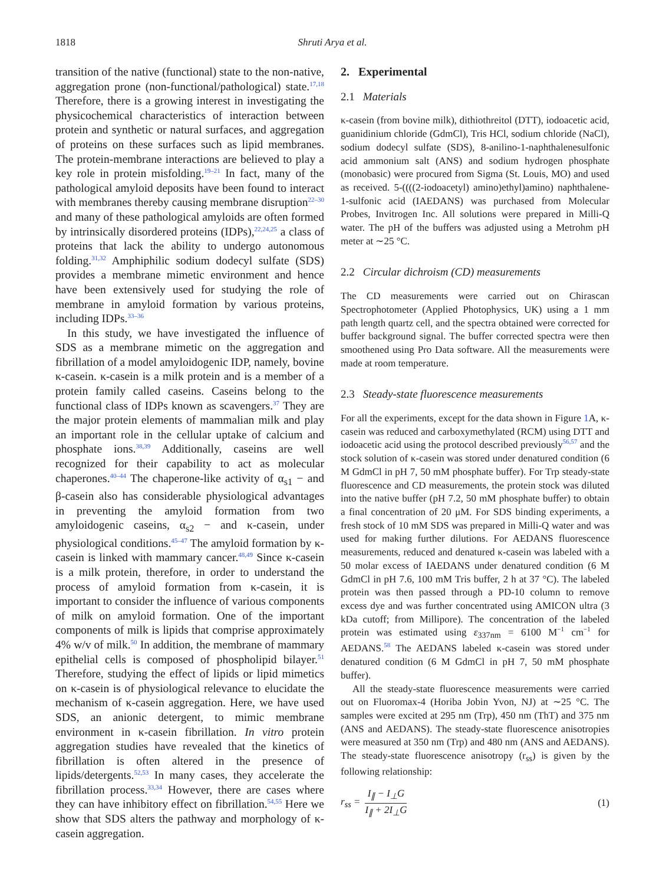1818 Shruti Arya et al.
transition of the native (functional) state to the non-native, aggregation prone (non-functional/pathological) state.<sup>17,18</sup> Therefore, there is a growing interest in investigating the physicochemical characteristics of interaction between protein and synthetic or natural surfaces, and aggregation of proteins on these surfaces such as lipid membranes. The protein-membrane interactions are believed to play a key role in protein misfolding.<sup>19–21</sup> In fact, many of the pathological amyloid deposits have been found to interact with membranes thereby causing membrane disruption<sup>22–30</sup> and many of these pathological amyloids are often formed by intrinsically disordered proteins (IDPs),<sup>22,24,25</sup> a class of proteins that lack the ability to undergo autonomous folding.<sup>31,32</sup> Amphiphilic sodium dodecyl sulfate (SDS) provides a membrane mimetic environment and hence have been extensively used for studying the role of membrane in amyloid formation by various proteins, including IDPs.<sup>33–36</sup>
In this study, we have investigated the influence of SDS as a membrane mimetic on the aggregation and fibrillation of a model amyloidogenic IDP, namely, bovine κ-casein. κ-casein is a milk protein and is a member of a protein family called caseins. Caseins belong to the functional class of IDPs known as scavengers.<sup>37</sup> They are the major protein elements of mammalian milk and play an important role in the cellular uptake of calcium and phosphate ions.<sup>38,39</sup> Additionally, caseins are well recognized for their capability to act as molecular chaperones.<sup>40–44</sup> The chaperone-like activity of α<sub>s1</sub> − and β-casein also has considerable physiological advantages in preventing the amyloid formation from two amyloidogenic caseins, α<sub>s2</sub> − and κ-casein, under physiological conditions.<sup>45–47</sup> The amyloid formation by κ-casein is linked with mammary cancer.<sup>48,49</sup> Since κ-casein is a milk protein, therefore, in order to understand the process of amyloid formation from κ-casein, it is important to consider the influence of various components of milk on amyloid formation. One of the important components of milk is lipids that comprise approximately 4% w/v of milk.<sup>50</sup> In addition, the membrane of mammary epithelial cells is composed of phospholipid bilayer.<sup>51</sup> Therefore, studying the effect of lipids or lipid mimetics on κ-casein is of physiological relevance to elucidate the mechanism of κ-casein aggregation. Here, we have used SDS, an anionic detergent, to mimic membrane environment in κ-casein fibrillation. In vitro protein aggregation studies have revealed that the kinetics of fibrillation is often altered in the presence of lipids/detergents.<sup>52,53</sup> In many cases, they accelerate the fibrillation process.<sup>33,34</sup> However, there are cases where they can have inhibitory effect on fibrillation.<sup>54,55</sup> Here we show that SDS alters the pathway and morphology of κ-casein aggregation.
2. Experimental
2.1 Materials
κ-casein (from bovine milk), dithiothreitol (DTT), iodoacetic acid, guanidinium chloride (GdmCl), Tris HCl, sodium chloride (NaCl), sodium dodecyl sulfate (SDS), 8-anilino-1-naphthalenesulfonic acid ammonium salt (ANS) and sodium hydrogen phosphate (monobasic) were procured from Sigma (St. Louis, MO) and used as received. 5-((((2-iodoacetyl) amino)ethyl)amino) naphthalene-1-sulfonic acid (IAEDANS) was purchased from Molecular Probes, Invitrogen Inc. All solutions were prepared in Milli-Q water. The pH of the buffers was adjusted using a Metrohm pH meter at ∼25 °C.
2.2 Circular dichroism (CD) measurements
The CD measurements were carried out on Chirascan Spectrophotometer (Applied Photophysics, UK) using a 1 mm path length quartz cell, and the spectra obtained were corrected for buffer background signal. The buffer corrected spectra were then smoothened using Pro Data software. All the measurements were made at room temperature.
2.3 Steady-state fluorescence measurements
For all the experiments, except for the data shown in Figure 1 A, κ-casein was reduced and carboxymethylated (RCM) using DTT and iodoacetic acid using the protocol described previously<sup>56,57</sup> and the stock solution of κ-casein was stored under denatured condition (6 M GdmCl in pH 7, 50 mM phosphate buffer). For Trp steady-state fluorescence and CD measurements, the protein stock was diluted into the native buffer (pH 7.2, 50 mM phosphate buffer) to obtain a final concentration of 20 μM. For SDS binding experiments, a fresh stock of 10 mM SDS was prepared in Milli-Q water and was used for making further dilutions. For AEDANS fluorescence measurements, reduced and denatured κ-casein was labeled with a 50 molar excess of IAEDANS under denatured condition (6 M GdmCl in pH 7.6, 100 mM Tris buffer, 2 h at 37 °C). The labeled protein was then passed through a PD-10 column to remove excess dye and was further concentrated using AMICON ultra (3 kDa cutoff; from Millipore). The concentration of the labeled protein was estimated using ε<sub>337nm</sub> = 6100 M<sup>−1</sup> cm<sup>−1</sup> for AEDANS.<sup>58</sup> The AEDANS labeled κ-casein was stored under denatured condition (6 M GdmCl in pH 7, 50 mM phosphate buffer).
All the steady-state fluorescence measurements were carried out on Fluoromax-4 (Horiba Jobin Yvon, NJ) at ∼25 °C. The samples were excited at 295 nm (Trp), 450 nm (ThT) and 375 nm (ANS and AEDANS). The steady-state fluorescence anisotropies were measured at 350 nm (Trp) and 480 nm (ANS and AEDANS). The steady-state fluorescence anisotropy (r<sub>ss</sub>) is given by the following relationship:
r<sub>ss</sub> = I<sub>∥</sub> − I<sub>⊥</sub>G I<sub>∥</sub> + 2I<sub>⊥</sub>G (1)